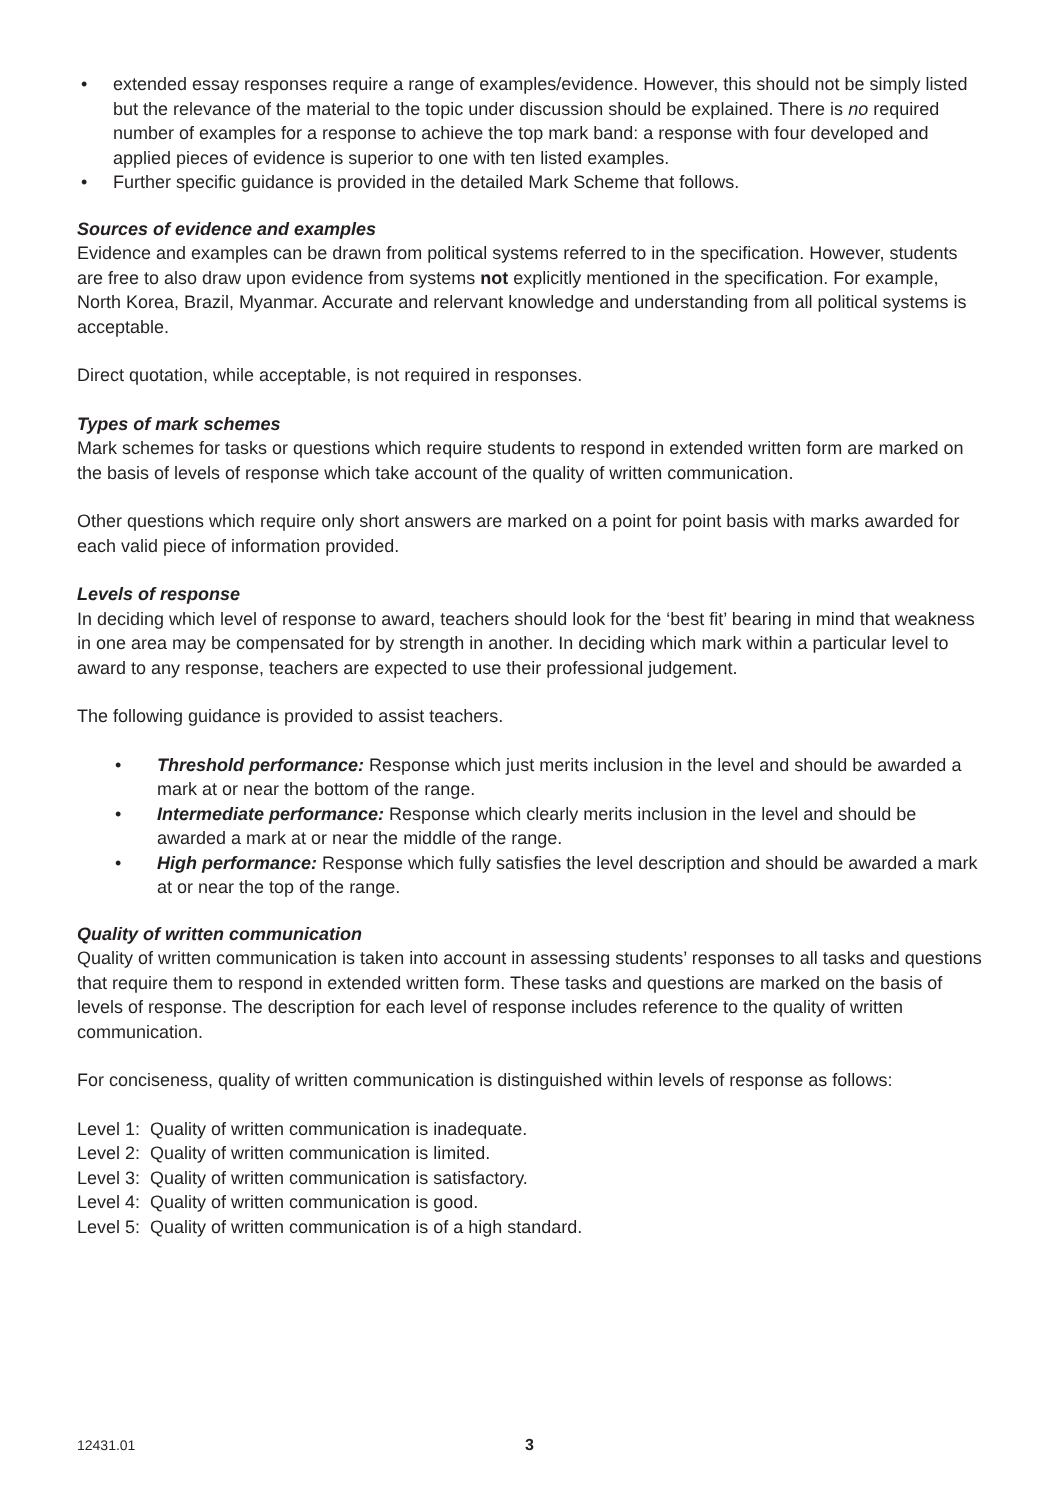• extended essay responses require a range of examples/evidence. However, this should not be simply listed but the relevance of the material to the topic under discussion should be explained. There is no required number of examples for a response to achieve the top mark band: a response with four developed and applied pieces of evidence is superior to one with ten listed examples.
• Further specific guidance is provided in the detailed Mark Scheme that follows.
Sources of evidence and examples
Evidence and examples can be drawn from political systems referred to in the specification. However, students are free to also draw upon evidence from systems not explicitly mentioned in the specification. For example, North Korea, Brazil, Myanmar. Accurate and relervant knowledge and understanding from all political systems is acceptable.
Direct quotation, while acceptable, is not required in responses.
Types of mark schemes
Mark schemes for tasks or questions which require students to respond in extended written form are marked on the basis of levels of response which take account of the quality of written communication.
Other questions which require only short answers are marked on a point for point basis with marks awarded for each valid piece of information provided.
Levels of response
In deciding which level of response to award, teachers should look for the ‘best fit’ bearing in mind that weakness in one area may be compensated for by strength in another. In deciding which mark within a particular level to award to any response, teachers are expected to use their professional judgement.
The following guidance is provided to assist teachers.
• Threshold performance: Response which just merits inclusion in the level and should be awarded a mark at or near the bottom of the range.
• Intermediate performance: Response which clearly merits inclusion in the level and should be awarded a mark at or near the middle of the range.
• High performance: Response which fully satisfies the level description and should be awarded a mark at or near the top of the range.
Quality of written communication
Quality of written communication is taken into account in assessing students’ responses to all tasks and questions that require them to respond in extended written form. These tasks and questions are marked on the basis of levels of response. The description for each level of response includes reference to the quality of written communication.
For conciseness, quality of written communication is distinguished within levels of response as follows:
Level 1: Quality of written communication is inadequate.
Level 2: Quality of written communication is limited.
Level 3: Quality of written communication is satisfactory.
Level 4: Quality of written communication is good.
Level 5: Quality of written communication is of a high standard.
12431.01 3